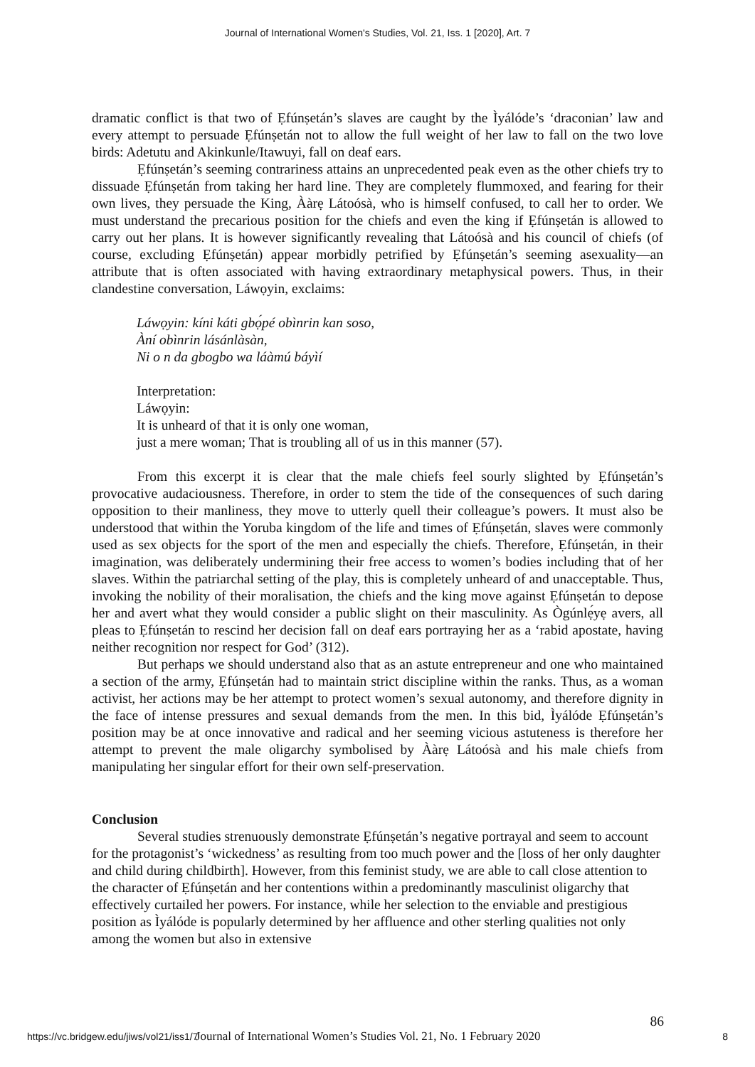Journal of International Women's Studies, Vol. 21, Iss. 1 [2020], Art. 7
dramatic conflict is that two of Ẹfúnṣetán’s slaves are caught by the Ìyálóde’s ‘draconian’ law and every attempt to persuade Ẹfúnṣetán not to allow the full weight of her law to fall on the two love birds: Adetutu and Akinkunle/Itawuyi, fall on deaf ears.
Ẹfúnṣetán’s seeming contrariness attains an unprecedented peak even as the other chiefs try to dissuade Ẹfúnṣetán from taking her hard line. They are completely flummoxed, and fearing for their own lives, they persuade the King, Ààrẹ Látoósà, who is himself confused, to call her to order. We must understand the precarious position for the chiefs and even the king if Ẹfúnṣetán is allowed to carry out her plans. It is however significantly revealing that Látoósà and his council of chiefs (of course, excluding Ẹfúnṣetán) appear morbidly petrified by Ẹfúnṣetán’s seeming asexuality—an attribute that is often associated with having extraordinary metaphysical powers. Thus, in their clandestine conversation, Láwọyin, exclaims:
Láwọyin: kíni káti gbọ́pé obìnrin kan soso,
Àní obìnrin lásánlàsàn,
Ni o n da gbogbo wa láàmú báyìí
Interpretation:
Láwọyin:
It is unheard of that it is only one woman,
just a mere woman; That is troubling all of us in this manner (57).
From this excerpt it is clear that the male chiefs feel sourly slighted by Ẹfúnṣetán’s provocative audaciousness. Therefore, in order to stem the tide of the consequences of such daring opposition to their manliness, they move to utterly quell their colleague’s powers. It must also be understood that within the Yoruba kingdom of the life and times of Ẹfúnṣetán, slaves were commonly used as sex objects for the sport of the men and especially the chiefs. Therefore, Ẹfúnṣetán, in their imagination, was deliberately undermining their free access to women’s bodies including that of her slaves. Within the patriarchal setting of the play, this is completely unheard of and unacceptable. Thus, invoking the nobility of their moralisation, the chiefs and the king move against Ẹfúnṣetán to depose her and avert what they would consider a public slight on their masculinity. As Ògúnlẹ́yẹ avers, all pleas to Ẹfúnṣetán to rescind her decision fall on deaf ears portraying her as a ‘rabid apostate, having neither recognition nor respect for God’ (312).
But perhaps we should understand also that as an astute entrepreneur and one who maintained a section of the army, Ẹfúnṣetán had to maintain strict discipline within the ranks. Thus, as a woman activist, her actions may be her attempt to protect women’s sexual autonomy, and therefore dignity in the face of intense pressures and sexual demands from the men. In this bid, Ìyálóde Ẹfúnṣetán’s position may be at once innovative and radical and her seeming vicious astuteness is therefore her attempt to prevent the male oligarchy symbolised by Ààrẹ Látoósà and his male chiefs from manipulating her singular effort for their own self-preservation.
Conclusion
Several studies strenuously demonstrate Ẹfúnṣetán’s negative portrayal and seem to account for the protagonist’s ‘wickedness’ as resulting from too much power and the [loss of her only daughter and child during childbirth]. However, from this feminist study, we are able to call close attention to the character of Ẹfúnṣetán and her contentions within a predominantly masculinist oligarchy that effectively curtailed her powers. For instance, while her selection to the enviable and prestigious position as Ìyálóde is popularly determined by her affluence and other sterling qualities not only among the women but also in extensive
86
https://vc.bridgew.edu/jiws/vol21/iss1/7 Journal of International Women’s Studies Vol. 21, No. 1 February 2020 8